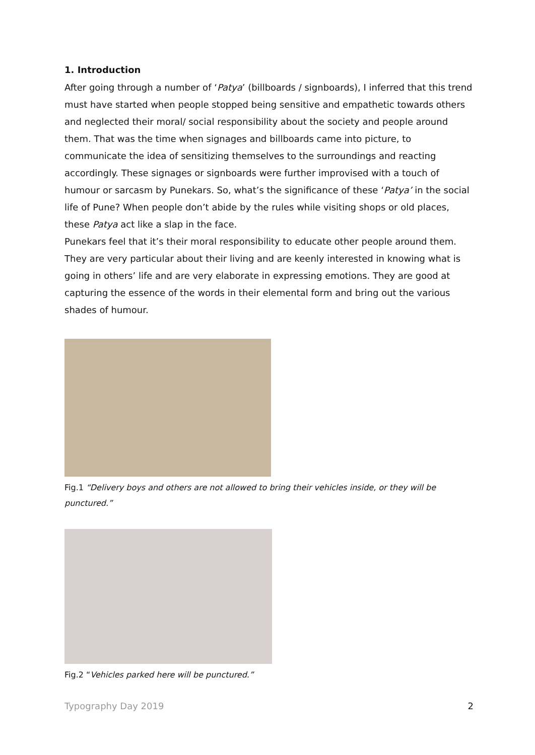1. Introduction
After going through a number of ‘Patya’ (billboards / signboards), I inferred that this trend must have started when people stopped being sensitive and empathetic towards others and neglected their moral/ social responsibility about the society and people around them. That was the time when signages and billboards came into picture, to communicate the idea of sensitizing themselves to the surroundings and reacting accordingly. These signages or signboards were further improvised with a touch of humour or sarcasm by Punekars. So, what’s the significance of these ‘Patya’ in the social life of Pune? When people don’t abide by the rules while visiting shops or old places, these Patya act like a slap in the face.
Punekars feel that it’s their moral responsibility to educate other people around them. They are very particular about their living and are keenly interested in knowing what is going in others’ life and are very elaborate in expressing emotions. They are good at capturing the essence of the words in their elemental form and bring out the various shades of humour.
Fig.1 “Delivery boys and others are not allowed to bring their vehicles inside, or they will be punctured.”
Fig.2 “Vehicles parked here will be punctured.”
Typography Day 2019 2